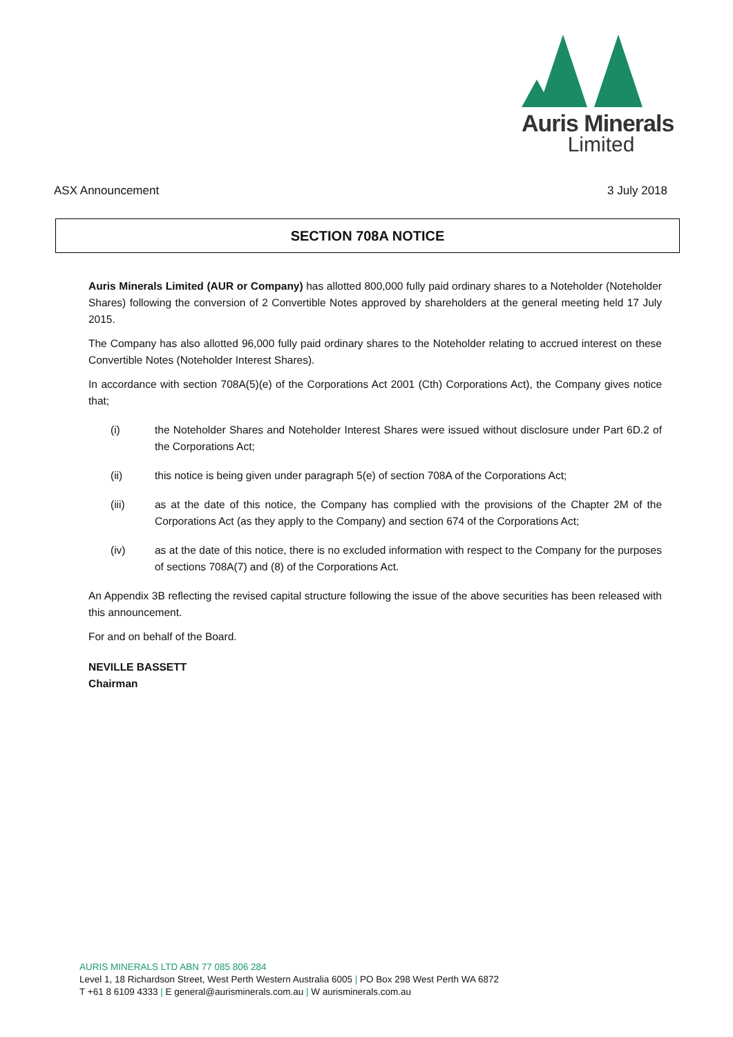Auris Minerals
Limited
ASX Announcement 3 July 2018
SECTION 708A NOTICE
Auris Minerals Limited (AUR or Company) has allotted 800,000 fully paid ordinary shares to a Noteholder (Noteholder Shares) following the conversion of 2 Convertible Notes approved by shareholders at the general meeting held 17 July 2015.
The Company has also allotted 96,000 fully paid ordinary shares to the Noteholder relating to accrued interest on these Convertible Notes (Noteholder Interest Shares).
In accordance with section 708A(5)(e) of the Corporations Act 2001 (Cth) Corporations Act), the Company gives notice that;
(i) the Noteholder Shares and Noteholder Interest Shares were issued without disclosure under Part 6D.2 of the Corporations Act;
(ii) this notice is being given under paragraph 5(e) of section 708A of the Corporations Act;
(iii) as at the date of this notice, the Company has complied with the provisions of the Chapter 2M of the Corporations Act (as they apply to the Company) and section 674 of the Corporations Act;
(iv) as at the date of this notice, there is no excluded information with respect to the Company for the purposes of sections 708A(7) and (8) of the Corporations Act.
An Appendix 3B reflecting the revised capital structure following the issue of the above securities has been released with this announcement.
For and on behalf of the Board.
NEVILLE BASSETT
Chairman
AURIS MINERALS LTD ABN 77 085 806 284
Level 1, 18 Richardson Street, West Perth Western Australia 6005 | PO Box 298 West Perth WA 6872
T +61 8 6109 4333 | E general@aurisminerals.com.au | W aurisminerals.com.au